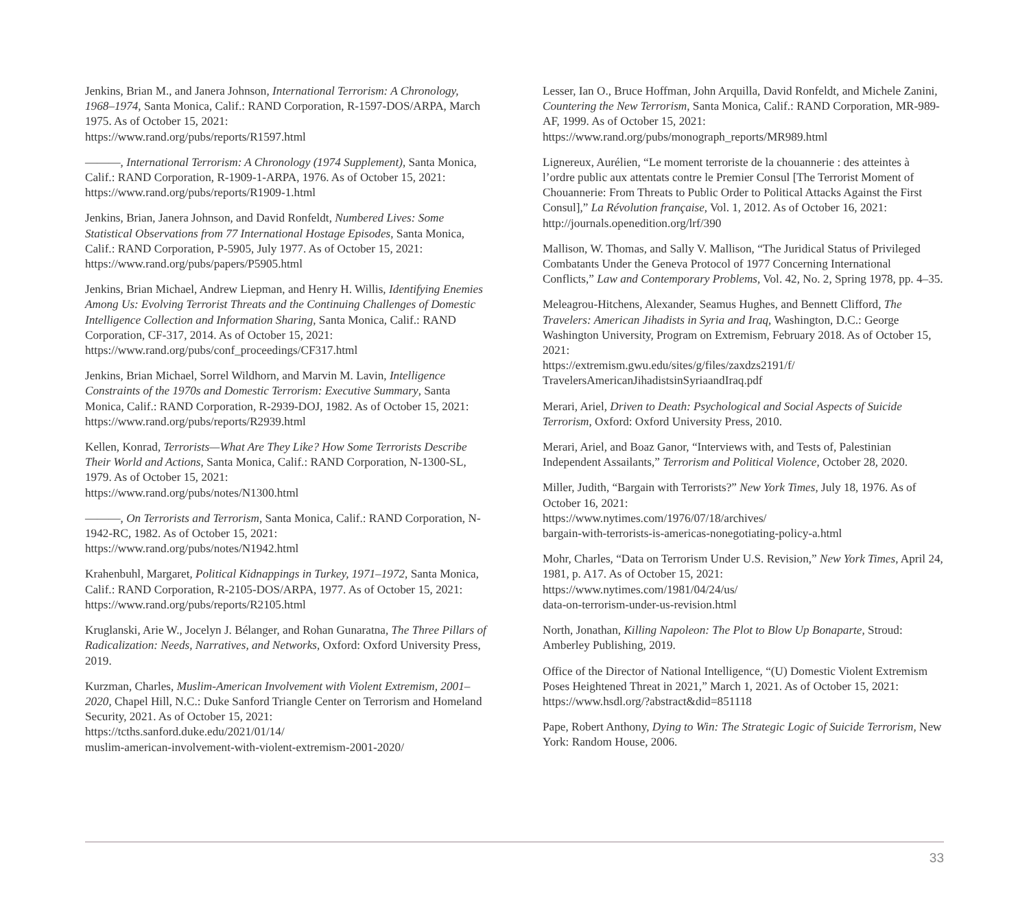Jenkins, Brian M., and Janera Johnson, International Terrorism: A Chronology, 1968–1974, Santa Monica, Calif.: RAND Corporation, R-1597-DOS/ARPA, March 1975. As of October 15, 2021:
https://www.rand.org/pubs/reports/R1597.html
———, International Terrorism: A Chronology (1974 Supplement), Santa Monica, Calif.: RAND Corporation, R-1909-1-ARPA, 1976. As of October 15, 2021:
https://www.rand.org/pubs/reports/R1909-1.html
Jenkins, Brian, Janera Johnson, and David Ronfeldt, Numbered Lives: Some Statistical Observations from 77 International Hostage Episodes, Santa Monica, Calif.: RAND Corporation, P-5905, July 1977. As of October 15, 2021:
https://www.rand.org/pubs/papers/P5905.html
Jenkins, Brian Michael, Andrew Liepman, and Henry H. Willis, Identifying Enemies Among Us: Evolving Terrorist Threats and the Continuing Challenges of Domestic Intelligence Collection and Information Sharing, Santa Monica, Calif.: RAND Corporation, CF-317, 2014. As of October 15, 2021:
https://www.rand.org/pubs/conf_proceedings/CF317.html
Jenkins, Brian Michael, Sorrel Wildhorn, and Marvin M. Lavin, Intelligence Constraints of the 1970s and Domestic Terrorism: Executive Summary, Santa Monica, Calif.: RAND Corporation, R-2939-DOJ, 1982. As of October 15, 2021:
https://www.rand.org/pubs/reports/R2939.html
Kellen, Konrad, Terrorists—What Are They Like? How Some Terrorists Describe Their World and Actions, Santa Monica, Calif.: RAND Corporation, N-1300-SL, 1979. As of October 15, 2021:
https://www.rand.org/pubs/notes/N1300.html
———, On Terrorists and Terrorism, Santa Monica, Calif.: RAND Corporation, N-1942-RC, 1982. As of October 15, 2021:
https://www.rand.org/pubs/notes/N1942.html
Krahenbuhl, Margaret, Political Kidnappings in Turkey, 1971–1972, Santa Monica, Calif.: RAND Corporation, R-2105-DOS/ARPA, 1977. As of October 15, 2021:
https://www.rand.org/pubs/reports/R2105.html
Kruglanski, Arie W., Jocelyn J. Bélanger, and Rohan Gunaratna, The Three Pillars of Radicalization: Needs, Narratives, and Networks, Oxford: Oxford University Press, 2019.
Kurzman, Charles, Muslim-American Involvement with Violent Extremism, 2001–2020, Chapel Hill, N.C.: Duke Sanford Triangle Center on Terrorism and Homeland Security, 2021. As of October 15, 2021:
https://tcths.sanford.duke.edu/2021/01/14/
muslim-american-involvement-with-violent-extremism-2001-2020/
Lesser, Ian O., Bruce Hoffman, John Arquilla, David Ronfeldt, and Michele Zanini, Countering the New Terrorism, Santa Monica, Calif.: RAND Corporation, MR-989-AF, 1999. As of October 15, 2021:
https://www.rand.org/pubs/monograph_reports/MR989.html
Lignereux, Aurélien, “Le moment terroriste de la chouannerie : des atteintes à l’ordre public aux attentats contre le Premier Consul [The Terrorist Moment of Chouannerie: From Threats to Public Order to Political Attacks Against the First Consul],” La Révolution française, Vol. 1, 2012. As of October 16, 2021:
http://journals.openedition.org/lrf/390
Mallison, W. Thomas, and Sally V. Mallison, “The Juridical Status of Privileged Combatants Under the Geneva Protocol of 1977 Concerning International Conflicts,” Law and Contemporary Problems, Vol. 42, No. 2, Spring 1978, pp. 4–35.
Meleagrou-Hitchens, Alexander, Seamus Hughes, and Bennett Clifford, The Travelers: American Jihadists in Syria and Iraq, Washington, D.C.: George Washington University, Program on Extremism, February 2018. As of October 15, 2021:
https://extremism.gwu.edu/sites/g/files/zaxdzs2191/f/
TravelersAmericanJihadistsinSyriaandIraq.pdf
Merari, Ariel, Driven to Death: Psychological and Social Aspects of Suicide Terrorism, Oxford: Oxford University Press, 2010.
Merari, Ariel, and Boaz Ganor, “Interviews with, and Tests of, Palestinian Independent Assailants,” Terrorism and Political Violence, October 28, 2020.
Miller, Judith, “Bargain with Terrorists?” New York Times, July 18, 1976. As of October 16, 2021:
https://www.nytimes.com/1976/07/18/archives/
bargain-with-terrorists-is-americas-nonegotiating-policy-a.html
Mohr, Charles, “Data on Terrorism Under U.S. Revision,” New York Times, April 24, 1981, p. A17. As of October 15, 2021:
https://www.nytimes.com/1981/04/24/us/
data-on-terrorism-under-us-revision.html
North, Jonathan, Killing Napoleon: The Plot to Blow Up Bonaparte, Stroud: Amberley Publishing, 2019.
Office of the Director of National Intelligence, “(U) Domestic Violent Extremism Poses Heightened Threat in 2021,” March 1, 2021. As of October 15, 2021:
https://www.hsdl.org/?abstract&did=851118
Pape, Robert Anthony, Dying to Win: The Strategic Logic of Suicide Terrorism, New York: Random House, 2006.
33